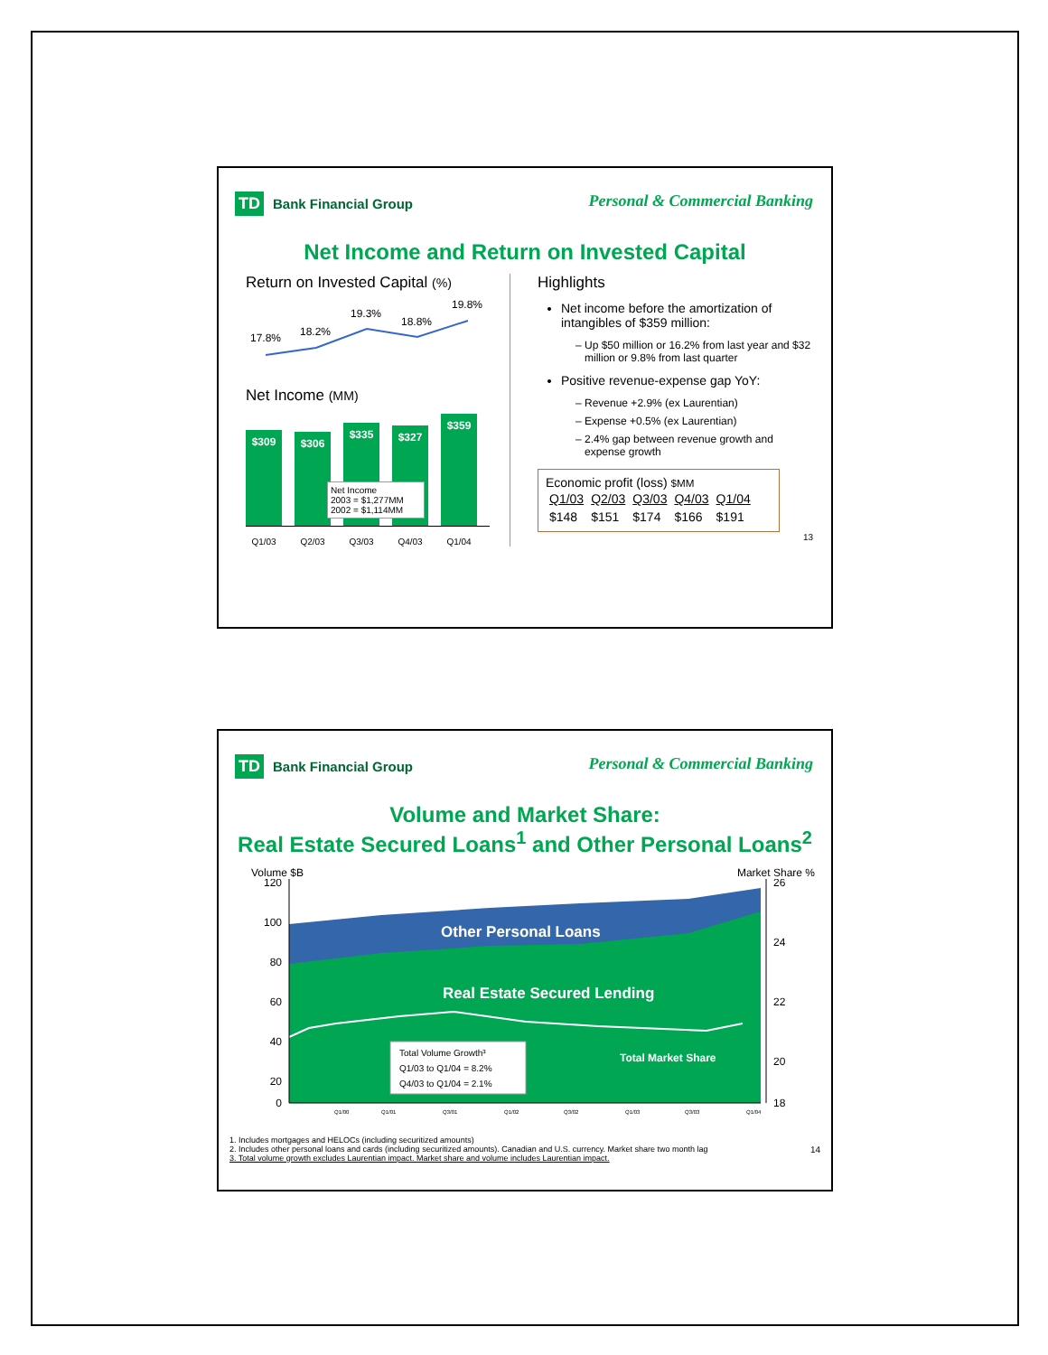TD Bank Financial Group
Personal & Commercial Banking
Net Income and Return on Invested Capital
Return on Invested Capital (%)
17.8%
18.2%
19.3%
18.8%
19.8%
Net Income (MM)
$309
$306
$335
$327
$359
Net Income
2003 = $1,277MM
2002 = $1,114MM
Q1/03 Q2/03 Q3/03 Q4/03 Q1/04
Highlights
Net income before the amortization of intangibles of $359 million:
Up $50 million or 16.2% from last year and $32 million or 9.8% from last quarter
Positive revenue-expense gap YoY:
Revenue +2.9% (ex Laurentian)
Expense +0.5% (ex Laurentian)
2.4% gap between revenue growth and expense growth
Economic profit (loss) $MM
| Q1/03 | Q2/03 | Q3/03 | Q4/03 | Q1/04 |
| --- | --- | --- | --- | --- |
| $148 | $151 | $174 | $166 | $191 |
13
TD Bank Financial Group
Personal & Commercial Banking
Volume and Market Share:
Real Estate Secured Loans<sup>1</sup> and Other Personal Loans<sup>2</sup>
Volume $B Market Share %
120
100
80
60
40
20
0
26
24
22
20
18
Other Personal Loans
Real Estate Secured Lending
Total Market Share
Total Volume Growth³
Q1/03 to Q1/04 = 8.2%
Q4/03 to Q1/04 = 2.1%
Q1/00
Q1/01
Q3/01
Q1/02
Q3/02
Q1/03
Q3/03
Q1/04
1. Includes mortgages and HELOCs (including securitized amounts)
2. Includes other personal loans and cards (including securitized amounts). Canadian and U.S. currency. Market share two month lag 14
3. Total volume growth excludes Laurentian impact. Market share and volume includes Laurentian impact.